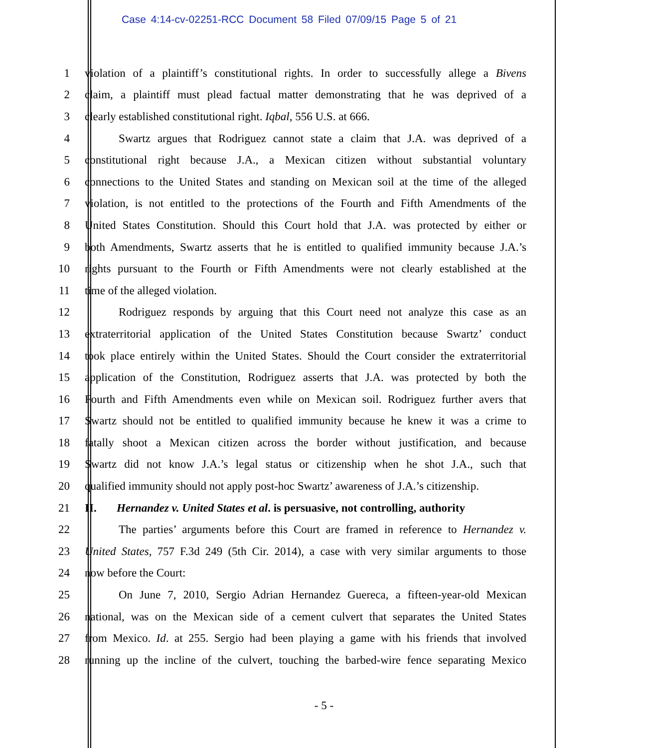Case 4:14-cv-02251-RCC Document 58 Filed 07/09/15 Page 5 of 21
1 violation of a plaintiff’s constitutional rights. In order to successfully allege a Bivens
2 claim, a plaintiff must plead factual matter demonstrating that he was deprived of a
3 clearly established constitutional right. Iqbal, 556 U.S. at 666.
4 Swartz argues that Rodriguez cannot state a claim that J.A. was deprived of a
5 constitutional right because J.A., a Mexican citizen without substantial voluntary
6 connections to the United States and standing on Mexican soil at the time of the alleged
7 violation, is not entitled to the protections of the Fourth and Fifth Amendments of the
8 United States Constitution. Should this Court hold that J.A. was protected by either or
9 both Amendments, Swartz asserts that he is entitled to qualified immunity because J.A.’s
10 rights pursuant to the Fourth or Fifth Amendments were not clearly established at the
11 time of the alleged violation.
12 Rodriguez responds by arguing that this Court need not analyze this case as an
13 extraterritorial application of the United States Constitution because Swartz’ conduct
14 took place entirely within the United States. Should the Court consider the extraterritorial
15 application of the Constitution, Rodriguez asserts that J.A. was protected by both the
16 Fourth and Fifth Amendments even while on Mexican soil. Rodriguez further avers that
17 Swartz should not be entitled to qualified immunity because he knew it was a crime to
18 fatally shoot a Mexican citizen across the border without justification, and because
19 Swartz did not know J.A.’s legal status or citizenship when he shot J.A., such that
20 qualified immunity should not apply post-hoc Swartz’ awareness of J.A.’s citizenship.
21 II. Hernandez v. United States et al. is persuasive, not controlling, authority
22 The parties’ arguments before this Court are framed in reference to Hernandez v.
23 United States, 757 F.3d 249 (5th Cir. 2014), a case with very similar arguments to those
24 now before the Court:
25 On June 7, 2010, Sergio Adrian Hernandez Guereca, a fifteen-year-old Mexican
26 national, was on the Mexican side of a cement culvert that separates the United States
27 from Mexico. Id. at 255. Sergio had been playing a game with his friends that involved
28 running up the incline of the culvert, touching the barbed-wire fence separating Mexico
- 5 -